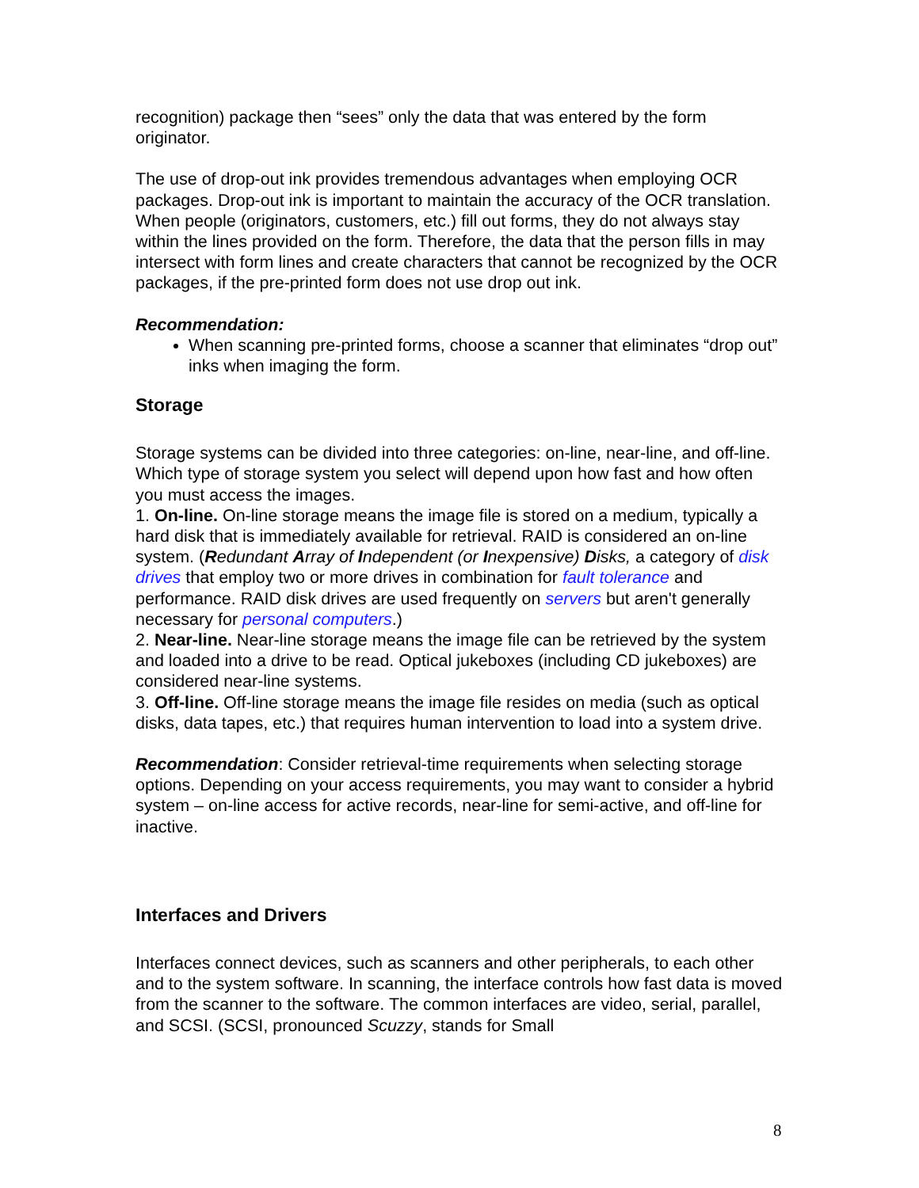recognition) package then “sees” only the data that was entered by the form originator.
The use of drop-out ink provides tremendous advantages when employing OCR packages. Drop-out ink is important to maintain the accuracy of the OCR translation. When people (originators, customers, etc.) fill out forms, they do not always stay within the lines provided on the form. Therefore, the data that the person fills in may intersect with form lines and create characters that cannot be recognized by the OCR packages, if the pre-printed form does not use drop out ink.
Recommendation:
When scanning pre-printed forms, choose a scanner that eliminates “drop out” inks when imaging the form.
Storage
Storage systems can be divided into three categories: on-line, near-line, and off-line. Which type of storage system you select will depend upon how fast and how often you must access the images.
1. On-line. On-line storage means the image file is stored on a medium, typically a hard disk that is immediately available for retrieval. RAID is considered an on-line system. (Redundant Array of Independent (or Inexpensive) Disks, a category of disk drives that employ two or more drives in combination for fault tolerance and performance. RAID disk drives are used frequently on servers but aren't generally necessary for personal computers.)
2. Near-line. Near-line storage means the image file can be retrieved by the system and loaded into a drive to be read. Optical jukeboxes (including CD jukeboxes) are considered near-line systems.
3. Off-line. Off-line storage means the image file resides on media (such as optical disks, data tapes, etc.) that requires human intervention to load into a system drive.
Recommendation: Consider retrieval-time requirements when selecting storage options. Depending on your access requirements, you may want to consider a hybrid system – on-line access for active records, near-line for semi-active, and off-line for inactive.
Interfaces and Drivers
Interfaces connect devices, such as scanners and other peripherals, to each other and to the system software. In scanning, the interface controls how fast data is moved from the scanner to the software. The common interfaces are video, serial, parallel, and SCSI. (SCSI, pronounced Scuzzy, stands for Small
8